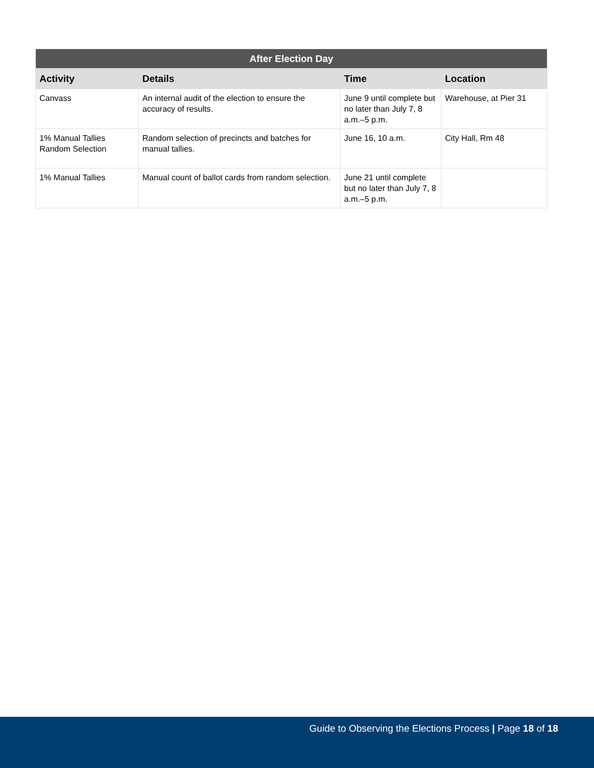| After Election Day | | | |
| --- | --- | --- | --- |
| Activity | Details | Time | Location |
| Canvass | An internal audit of the election to ensure the accuracy of results. | June 9 until complete but no later than July 7, 8 a.m.–5 p.m. | Warehouse, at Pier 31 |
| 1% Manual Tallies Random Selection | Random selection of precincts and batches for manual tallies. | June 16, 10 a.m. | City Hall, Rm 48 |
| 1% Manual Tallies | Manual count of ballot cards from random selection. | June 21 until complete but no later than July 7, 8 a.m.–5 p.m. | |
Guide to Observing the Elections Process | Page 18 of 18